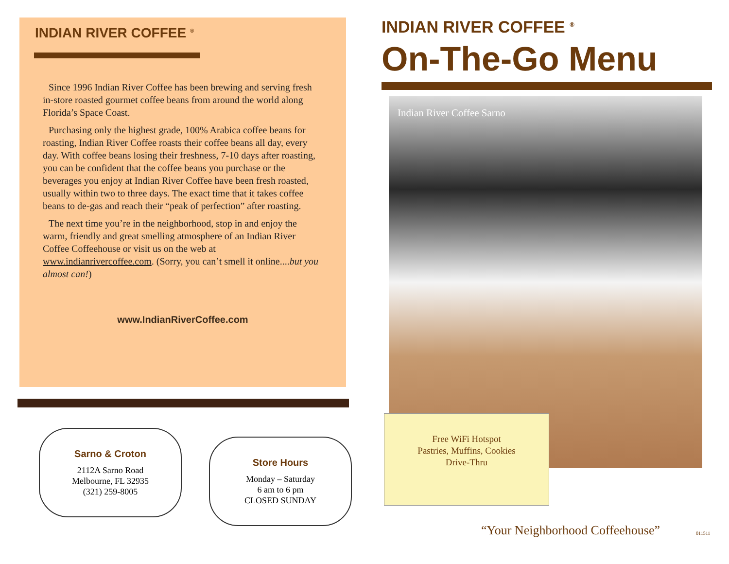INDIAN RIVER COFFEE <sup>®</sup>
Since 1996 Indian River Coffee has been brewing and serving fresh in-store roasted gourmet coffee beans from around the world along Florida’s Space Coast.
Purchasing only the highest grade, 100% Arabica coffee beans for roasting, Indian River Coffee roasts their coffee beans all day, every day. With coffee beans losing their freshness, 7-10 days after roasting, you can be confident that the coffee beans you purchase or the beverages you enjoy at Indian River Coffee have been fresh roasted, usually within two to three days. The exact time that it takes coffee beans to de-gas and reach their “peak of perfection” after roasting.
The next time you’re in the neighborhood, stop in and enjoy the warm, friendly and great smelling atmosphere of an Indian River Coffee Coffeehouse or visit us on the web at www.indianrivercoffee.com. (Sorry, you can’t smell it online....but you almost can!)
www.IndianRiverCoffee.com
Sarno & Croton
2112A Sarno Road
Melbourne, FL 32935
(321) 259-8005
Store Hours
Monday – Saturday
6 am to 6 pm
CLOSED SUNDAY
INDIAN RIVER COFFEE <sup>®</sup>
On-The-Go Menu
Indian River Coffee Sarno
Free WiFi Hotspot
Pastries, Muffins, Cookies
Drive-Thru
“Your Neighborhood Coffeehouse”
011511